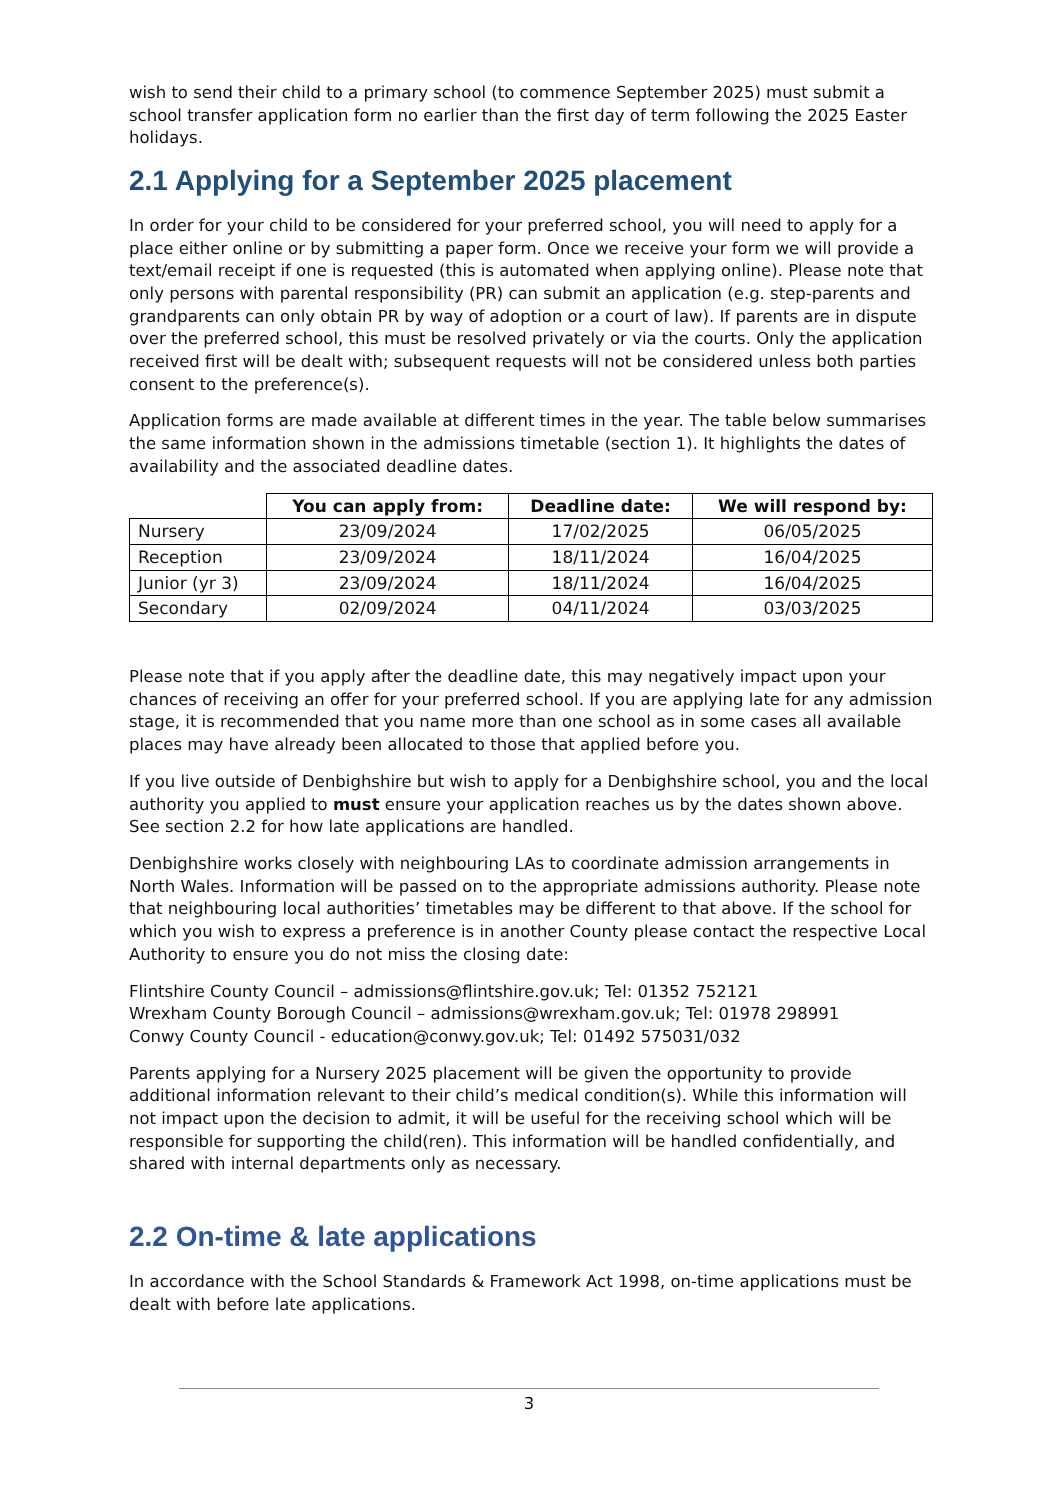wish to send their child to a primary school (to commence September 2025) must submit a school transfer application form no earlier than the first day of term following the 2025 Easter holidays.
2.1 Applying for a September 2025 placement
In order for your child to be considered for your preferred school, you will need to apply for a place either online or by submitting a paper form. Once we receive your form we will provide a text/email receipt if one is requested (this is automated when applying online). Please note that only persons with parental responsibility (PR) can submit an application (e.g. step-parents and grandparents can only obtain PR by way of adoption or a court of law). If parents are in dispute over the preferred school, this must be resolved privately or via the courts. Only the application received first will be dealt with; subsequent requests will not be considered unless both parties consent to the preference(s).
Application forms are made available at different times in the year. The table below summarises the same information shown in the admissions timetable (section 1). It highlights the dates of availability and the associated deadline dates.
| | You can apply from: | Deadline date: | We will respond by: |
| --- | --- | --- | --- |
| Nursery | 23/09/2024 | 17/02/2025 | 06/05/2025 |
| Reception | 23/09/2024 | 18/11/2024 | 16/04/2025 |
| Junior (yr 3) | 23/09/2024 | 18/11/2024 | 16/04/2025 |
| Secondary | 02/09/2024 | 04/11/2024 | 03/03/2025 |
Please note that if you apply after the deadline date, this may negatively impact upon your chances of receiving an offer for your preferred school. If you are applying late for any admission stage, it is recommended that you name more than one school as in some cases all available places may have already been allocated to those that applied before you.
If you live outside of Denbighshire but wish to apply for a Denbighshire school, you and the local authority you applied to must ensure your application reaches us by the dates shown above. See section 2.2 for how late applications are handled.
Denbighshire works closely with neighbouring LAs to coordinate admission arrangements in North Wales. Information will be passed on to the appropriate admissions authority. Please note that neighbouring local authorities’ timetables may be different to that above. If the school for which you wish to express a preference is in another County please contact the respective Local Authority to ensure you do not miss the closing date:
Flintshire County Council – admissions@flintshire.gov.uk; Tel: 01352 752121
Wrexham County Borough Council – admissions@wrexham.gov.uk; Tel: 01978 298991
Conwy County Council - education@conwy.gov.uk; Tel: 01492 575031/032
Parents applying for a Nursery 2025 placement will be given the opportunity to provide additional information relevant to their child’s medical condition(s). While this information will not impact upon the decision to admit, it will be useful for the receiving school which will be responsible for supporting the child(ren). This information will be handled confidentially, and shared with internal departments only as necessary.
2.2 On-time & late applications
In accordance with the School Standards & Framework Act 1998, on-time applications must be dealt with before late applications.
3